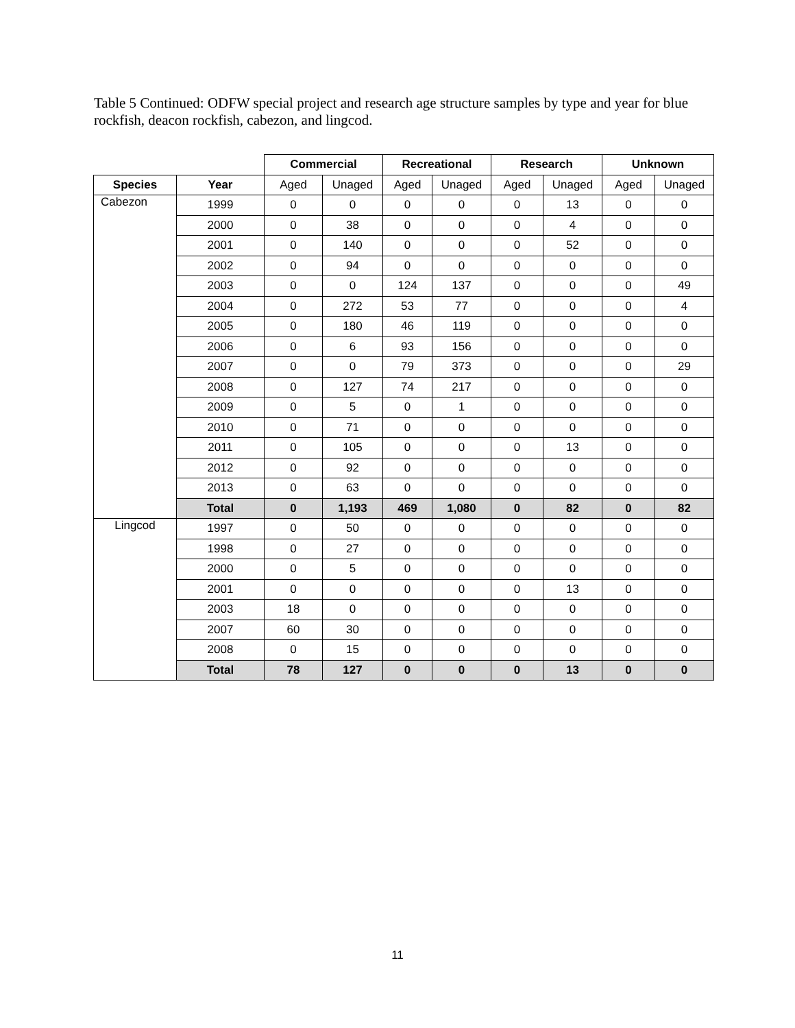Table 5 Continued: ODFW special project and research age structure samples by type and year for blue rockfish, deacon rockfish, cabezon, and lingcod.
| | | Commercial | | Recreational | | Research | | Unknown | |
| Species | Year | Aged | Unaged | Aged | Unaged | Aged | Unaged | Aged | Unaged |
| Cabezon | 1999 | 0 | 0 | 0 | 0 | 0 | 13 | 0 | 0 |
| | 2000 | 0 | 38 | 0 | 0 | 0 | 4 | 0 | 0 |
| | 2001 | 0 | 140 | 0 | 0 | 0 | 52 | 0 | 0 |
| | 2002 | 0 | 94 | 0 | 0 | 0 | 0 | 0 | 0 |
| | 2003 | 0 | 0 | 124 | 137 | 0 | 0 | 0 | 49 |
| | 2004 | 0 | 272 | 53 | 77 | 0 | 0 | 0 | 4 |
| | 2005 | 0 | 180 | 46 | 119 | 0 | 0 | 0 | 0 |
| | 2006 | 0 | 6 | 93 | 156 | 0 | 0 | 0 | 0 |
| | 2007 | 0 | 0 | 79 | 373 | 0 | 0 | 0 | 29 |
| | 2008 | 0 | 127 | 74 | 217 | 0 | 0 | 0 | 0 |
| | 2009 | 0 | 5 | 0 | 1 | 0 | 0 | 0 | 0 |
| | 2010 | 0 | 71 | 0 | 0 | 0 | 0 | 0 | 0 |
| | 2011 | 0 | 105 | 0 | 0 | 0 | 13 | 0 | 0 |
| | 2012 | 0 | 92 | 0 | 0 | 0 | 0 | 0 | 0 |
| | 2013 | 0 | 63 | 0 | 0 | 0 | 0 | 0 | 0 |
| | Total | 0 | 1,193 | 469 | 1,080 | 0 | 82 | 0 | 82 |
| Lingcod | 1997 | 0 | 50 | 0 | 0 | 0 | 0 | 0 | 0 |
| | 1998 | 0 | 27 | 0 | 0 | 0 | 0 | 0 | 0 |
| | 2000 | 0 | 5 | 0 | 0 | 0 | 0 | 0 | 0 |
| | 2001 | 0 | 0 | 0 | 0 | 0 | 13 | 0 | 0 |
| | 2003 | 18 | 0 | 0 | 0 | 0 | 0 | 0 | 0 |
| | 2007 | 60 | 30 | 0 | 0 | 0 | 0 | 0 | 0 |
| | 2008 | 0 | 15 | 0 | 0 | 0 | 0 | 0 | 0 |
| | Total | 78 | 127 | 0 | 0 | 0 | 13 | 0 | 0 |
11